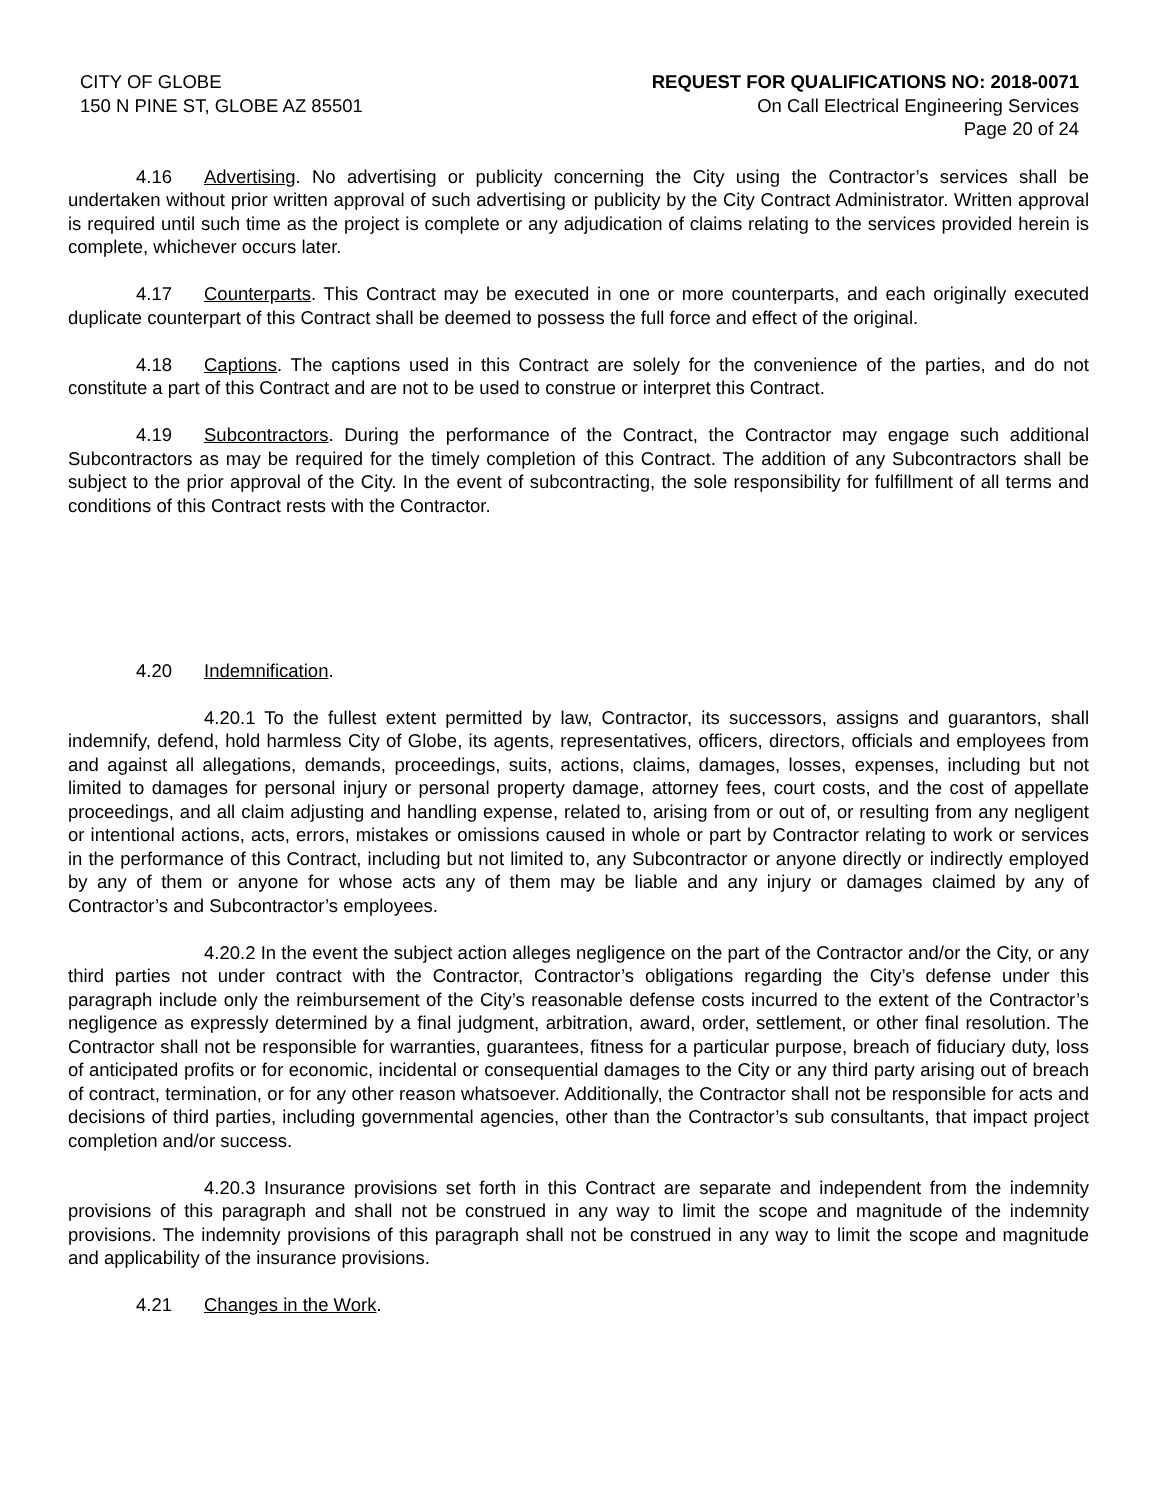CITY OF GLOBE
150 N PINE ST, GLOBE AZ 85501
REQUEST FOR QUALIFICATIONS NO: 2018-0071
On Call Electrical Engineering Services
Page 20 of 24
4.16 Advertising. No advertising or publicity concerning the City using the Contractor’s services shall be undertaken without prior written approval of such advertising or publicity by the City Contract Administrator. Written approval is required until such time as the project is complete or any adjudication of claims relating to the services provided herein is complete, whichever occurs later.
4.17 Counterparts. This Contract may be executed in one or more counterparts, and each originally executed duplicate counterpart of this Contract shall be deemed to possess the full force and effect of the original.
4.18 Captions. The captions used in this Contract are solely for the convenience of the parties, and do not constitute a part of this Contract and are not to be used to construe or interpret this Contract.
4.19 Subcontractors. During the performance of the Contract, the Contractor may engage such additional Subcontractors as may be required for the timely completion of this Contract. The addition of any Subcontractors shall be subject to the prior approval of the City. In the event of subcontracting, the sole responsibility for fulfillment of all terms and conditions of this Contract rests with the Contractor.
4.20 Indemnification.
4.20.1 To the fullest extent permitted by law, Contractor, its successors, assigns and guarantors, shall indemnify, defend, hold harmless City of Globe, its agents, representatives, officers, directors, officials and employees from and against all allegations, demands, proceedings, suits, actions, claims, damages, losses, expenses, including but not limited to damages for personal injury or personal property damage, attorney fees, court costs, and the cost of appellate proceedings, and all claim adjusting and handling expense, related to, arising from or out of, or resulting from any negligent or intentional actions, acts, errors, mistakes or omissions caused in whole or part by Contractor relating to work or services in the performance of this Contract, including but not limited to, any Subcontractor or anyone directly or indirectly employed by any of them or anyone for whose acts any of them may be liable and any injury or damages claimed by any of Contractor’s and Subcontractor’s employees.
4.20.2 In the event the subject action alleges negligence on the part of the Contractor and/or the City, or any third parties not under contract with the Contractor, Contractor’s obligations regarding the City’s defense under this paragraph include only the reimbursement of the City’s reasonable defense costs incurred to the extent of the Contractor’s negligence as expressly determined by a final judgment, arbitration, award, order, settlement, or other final resolution. The Contractor shall not be responsible for warranties, guarantees, fitness for a particular purpose, breach of fiduciary duty, loss of anticipated profits or for economic, incidental or consequential damages to the City or any third party arising out of breach of contract, termination, or for any other reason whatsoever. Additionally, the Contractor shall not be responsible for acts and decisions of third parties, including governmental agencies, other than the Contractor’s sub consultants, that impact project completion and/or success.
4.20.3 Insurance provisions set forth in this Contract are separate and independent from the indemnity provisions of this paragraph and shall not be construed in any way to limit the scope and magnitude of the indemnity provisions. The indemnity provisions of this paragraph shall not be construed in any way to limit the scope and magnitude and applicability of the insurance provisions.
4.21 Changes in the Work.